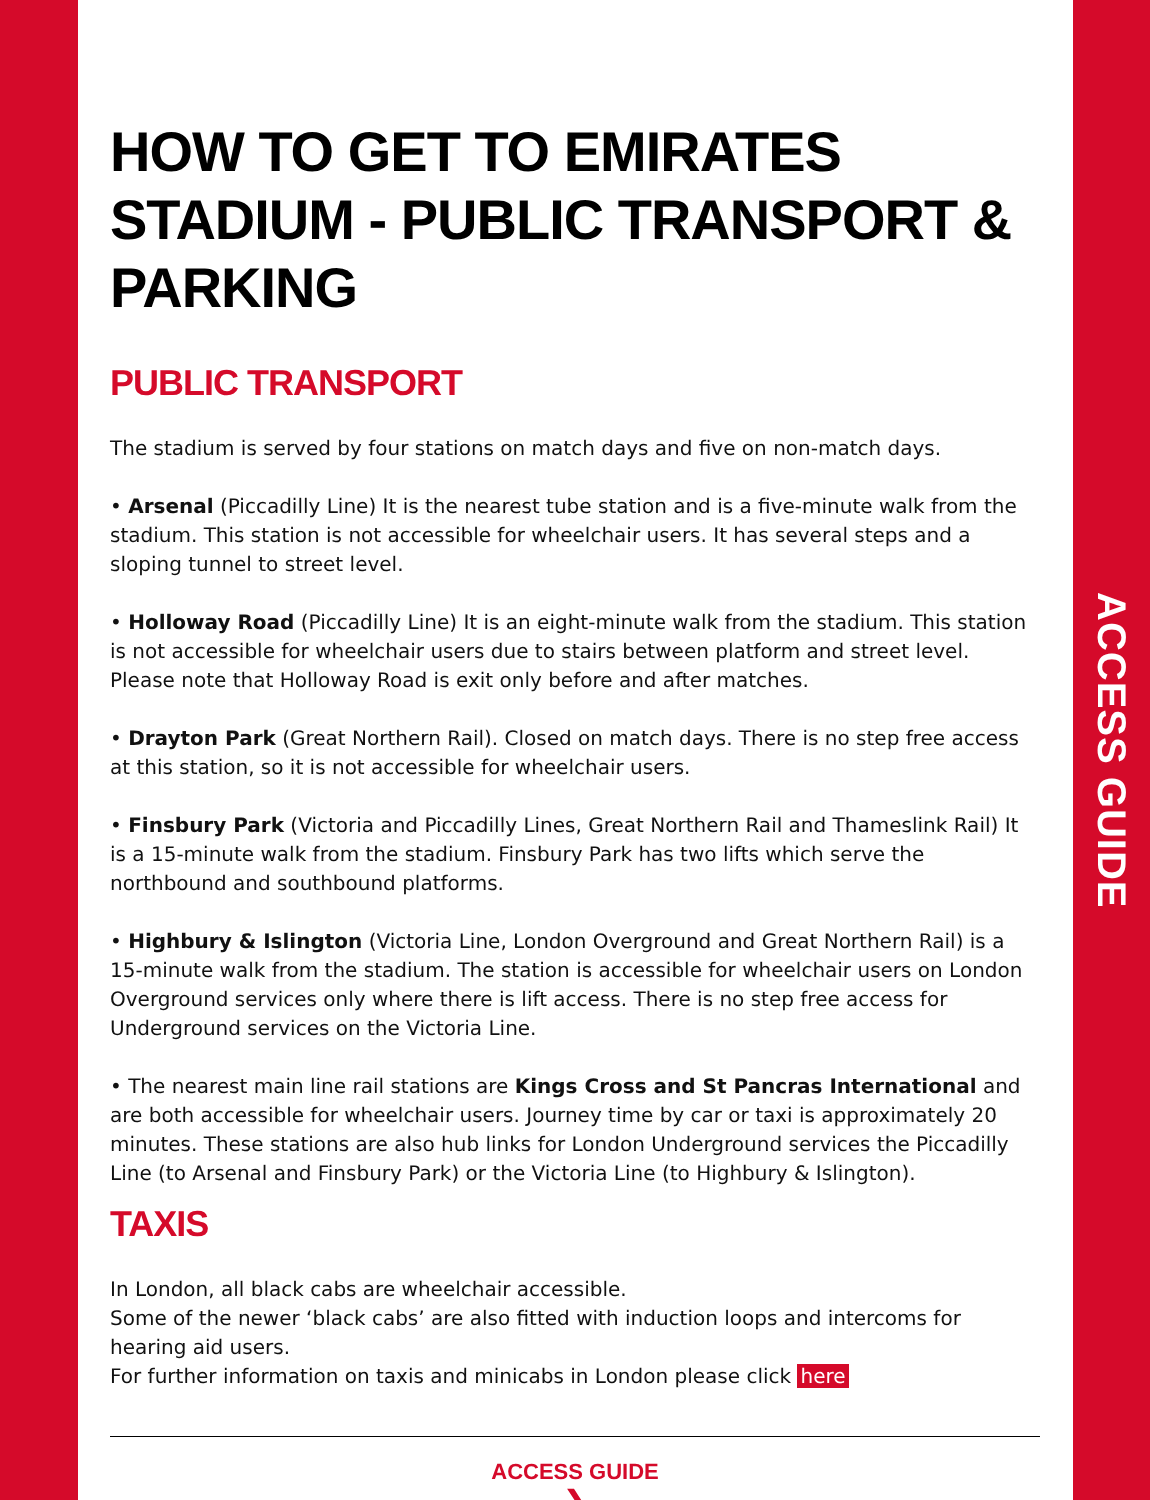ACCESS GUIDE
HOW TO GET TO EMIRATES STADIUM - PUBLIC TRANSPORT & PARKING
PUBLIC TRANSPORT
The stadium is served by four stations on match days and five on non-match days.
• Arsenal (Piccadilly Line) It is the nearest tube station and is a five-minute walk from the stadium. This station is not accessible for wheelchair users. It has several steps and a sloping tunnel to street level.
• Holloway Road (Piccadilly Line) It is an eight-minute walk from the stadium. This station is not accessible for wheelchair users due to stairs between platform and street level. Please note that Holloway Road is exit only before and after matches.
• Drayton Park (Great Northern Rail). Closed on match days. There is no step free access at this station, so it is not accessible for wheelchair users.
• Finsbury Park (Victoria and Piccadilly Lines, Great Northern Rail and Thameslink Rail) It is a 15-minute walk from the stadium. Finsbury Park has two lifts which serve the northbound and southbound platforms.
• Highbury & Islington (Victoria Line, London Overground and Great Northern Rail) is a 15-minute walk from the stadium. The station is accessible for wheelchair users on London Overground services only where there is lift access. There is no step free access for Underground services on the Victoria Line.
• The nearest main line rail stations are Kings Cross and St Pancras International and are both accessible for wheelchair users. Journey time by car or taxi is approximately 20 minutes. These stations are also hub links for London Underground services the Piccadilly Line (to Arsenal and Finsbury Park) or the Victoria Line (to Highbury & Islington).
TAXIS
In London, all black cabs are wheelchair accessible.
Some of the newer ‘black cabs’ are also fitted with induction loops and intercoms for hearing aid users.
For further information on taxis and minicabs in London please click here
ACCESS GUIDE
❯